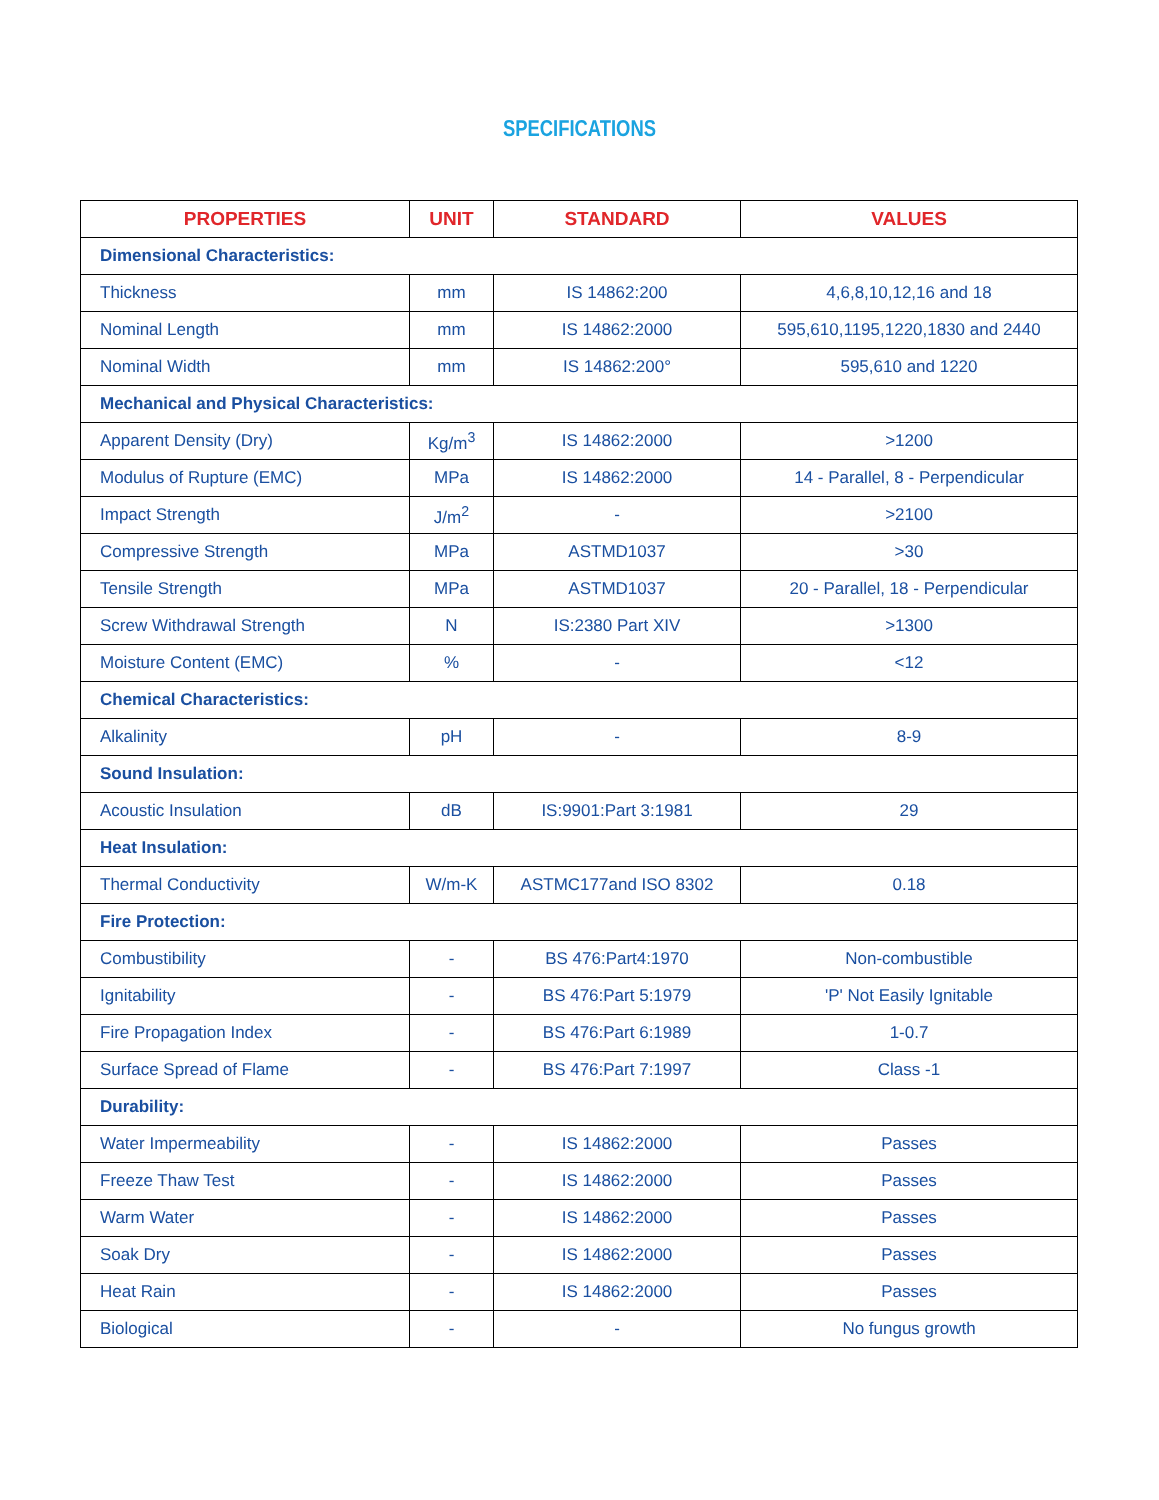SPECIFICATIONS
| PROPERTIES | UNIT | STANDARD | VALUES |
| --- | --- | --- | --- |
| Dimensional Characteristics: | | | |
| Thickness | mm | IS 14862:200 | 4,6,8,10,12,16 and 18 |
| Nominal Length | mm | IS 14862:2000 | 595,610,1195,1220,1830 and 2440 |
| Nominal Width | mm | IS 14862:200° | 595,610 and 1220 |
| Mechanical and Physical Characteristics: | | | |
| Apparent Density (Dry) | Kg/m<sup>3</sup> | IS 14862:2000 | >1200 |
| Modulus of Rupture (EMC) | MPa | IS 14862:2000 | 14 - Parallel, 8 - Perpendicular |
| Impact Strength | J/m<sup>2</sup> | - | >2100 |
| Compressive Strength | MPa | ASTMD1037 | >30 |
| Tensile Strength | MPa | ASTMD1037 | 20 - Parallel, 18 - Perpendicular |
| Screw Withdrawal Strength | N | IS:2380 Part XIV | >1300 |
| Moisture Content (EMC) | % | - | <12 |
| Chemical Characteristics: | | | |
| Alkalinity | pH | - | 8-9 |
| Sound Insulation: | | | |
| Acoustic Insulation | dB | IS:9901:Part 3:1981 | 29 |
| Heat Insulation: | | | |
| Thermal Conductivity | W/m-K | ASTMC177and ISO 8302 | 0.18 |
| Fire Protection: | | | |
| Combustibility | - | BS 476:Part4:1970 | Non-combustible |
| Ignitability | - | BS 476:Part 5:1979 | 'P' Not Easily Ignitable |
| Fire Propagation Index | - | BS 476:Part 6:1989 | 1-0.7 |
| Surface Spread of Flame | - | BS 476:Part 7:1997 | Class -1 |
| Durability: | | | |
| Water Impermeability | - | IS 14862:2000 | Passes |
| Freeze Thaw Test | - | IS 14862:2000 | Passes |
| Warm Water | - | IS 14862:2000 | Passes |
| Soak Dry | - | IS 14862:2000 | Passes |
| Heat Rain | - | IS 14862:2000 | Passes |
| Biological | - | - | No fungus growth |